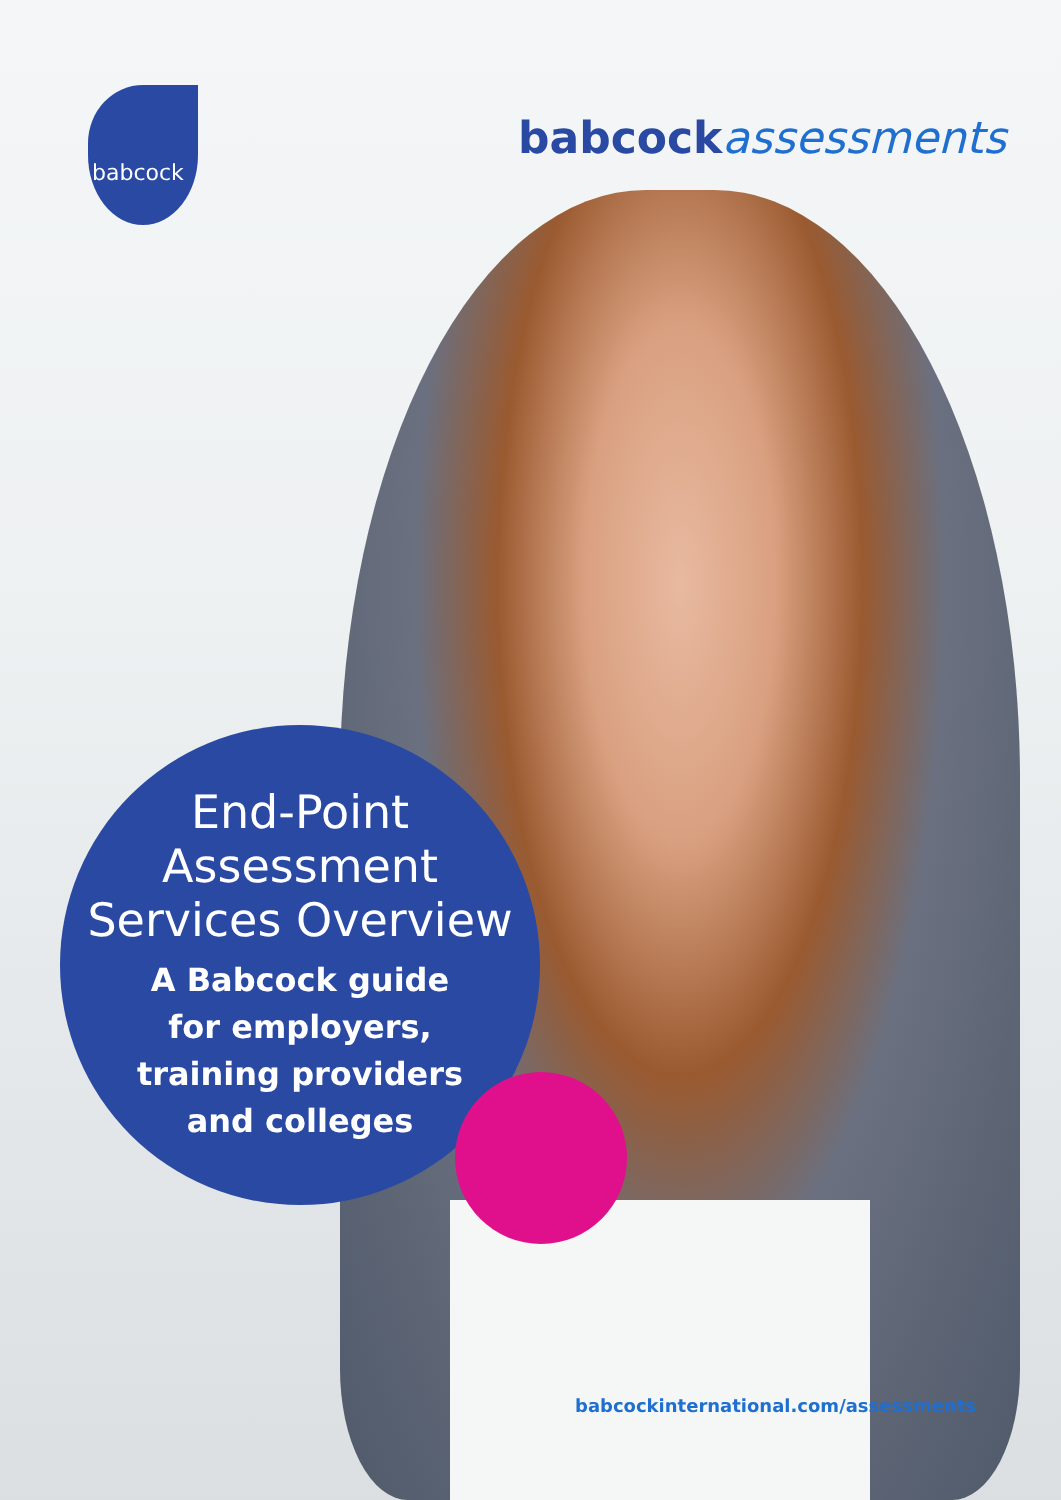babcock
babcock assessments
End-Point
Assessment
Services Overview
A Babcock guide
for employers,
training providers
and colleges
babcockinternational.com/assessments